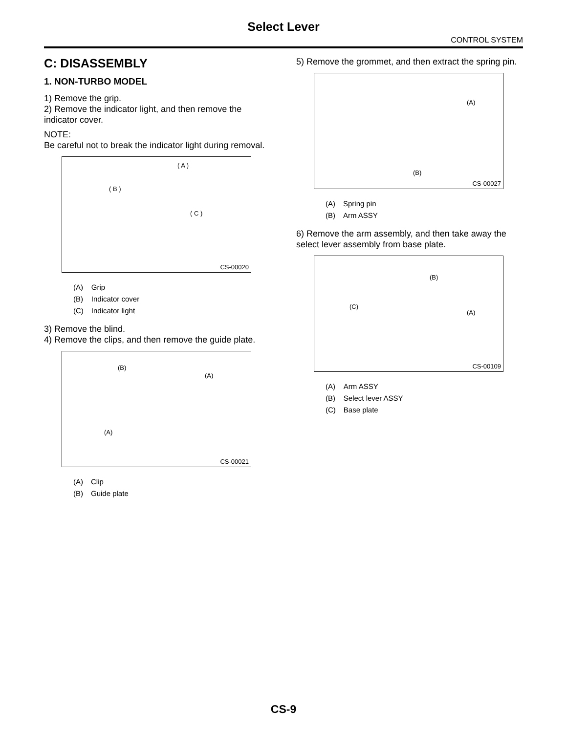Select Lever
CONTROL SYSTEM
C: DISASSEMBLY
1. NON-TURBO MODEL
1) Remove the grip.
2) Remove the indicator light, and then remove the indicator cover.
NOTE:
Be careful not to break the indicator light during removal.
( A )
( B )
( C )
CS-00020
| (A) | Grip |
| (B) | Indicator cover |
| (C) | Indicator light |
3) Remove the blind.
4) Remove the clips, and then remove the guide plate.
(B)
(A)
(A)
CS-00021
| (A) | Clip |
| (B) | Guide plate |
5) Remove the grommet, and then extract the spring pin.
(A)
(B)
CS-00027
| (A) | Spring pin |
| (B) | Arm ASSY |
6) Remove the arm assembly, and then take away the select lever assembly from base plate.
(B)
(C)
(A)
CS-00109
| (A) | Arm ASSY |
| (B) | Select lever ASSY |
| (C) | Base plate |
CS-9